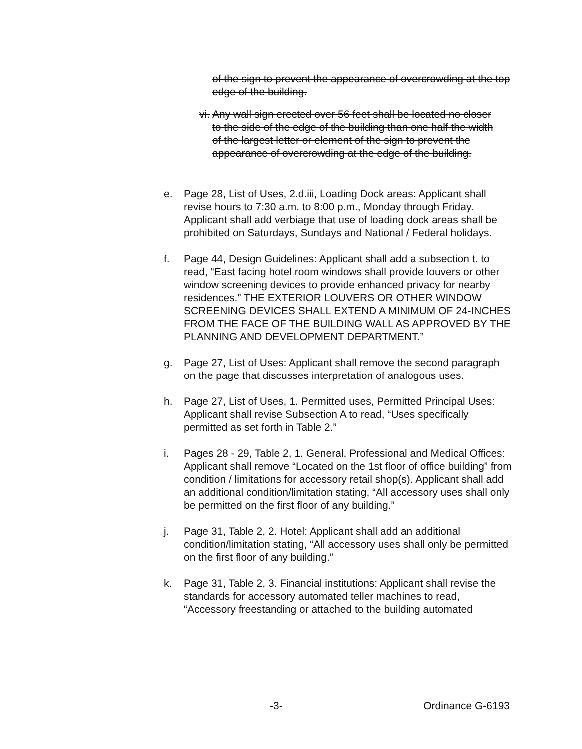of the sign to prevent the appearance of overcrowding at the top edge of the building.
vi. Any wall sign erected over 56 feet shall be located no closer to the side of the edge of the building than one half the width of the largest letter or element of the sign to prevent the appearance of overcrowding at the edge of the building.
e. Page 28, List of Uses, 2.d.iii, Loading Dock areas: Applicant shall revise hours to 7:30 a.m. to 8:00 p.m., Monday through Friday. Applicant shall add verbiage that use of loading dock areas shall be prohibited on Saturdays, Sundays and National / Federal holidays.
f. Page 44, Design Guidelines: Applicant shall add a subsection t. to read, “East facing hotel room windows shall provide louvers or other window screening devices to provide enhanced privacy for nearby residences.” THE EXTERIOR LOUVERS OR OTHER WINDOW SCREENING DEVICES SHALL EXTEND A MINIMUM OF 24-INCHES FROM THE FACE OF THE BUILDING WALL AS APPROVED BY THE PLANNING AND DEVELOPMENT DEPARTMENT.”
g. Page 27, List of Uses: Applicant shall remove the second paragraph on the page that discusses interpretation of analogous uses.
h. Page 27, List of Uses, 1. Permitted uses, Permitted Principal Uses: Applicant shall revise Subsection A to read, “Uses specifically permitted as set forth in Table 2.”
i. Pages 28 - 29, Table 2, 1. General, Professional and Medical Offices: Applicant shall remove “Located on the 1st floor of office building” from condition / limitations for accessory retail shop(s). Applicant shall add an additional condition/limitation stating, “All accessory uses shall only be permitted on the first floor of any building.”
j. Page 31, Table 2, 2. Hotel: Applicant shall add an additional condition/limitation stating, “All accessory uses shall only be permitted on the first floor of any building.”
k. Page 31, Table 2, 3. Financial institutions: Applicant shall revise the standards for accessory automated teller machines to read, “Accessory freestanding or attached to the building automated
-3- Ordinance G-6193